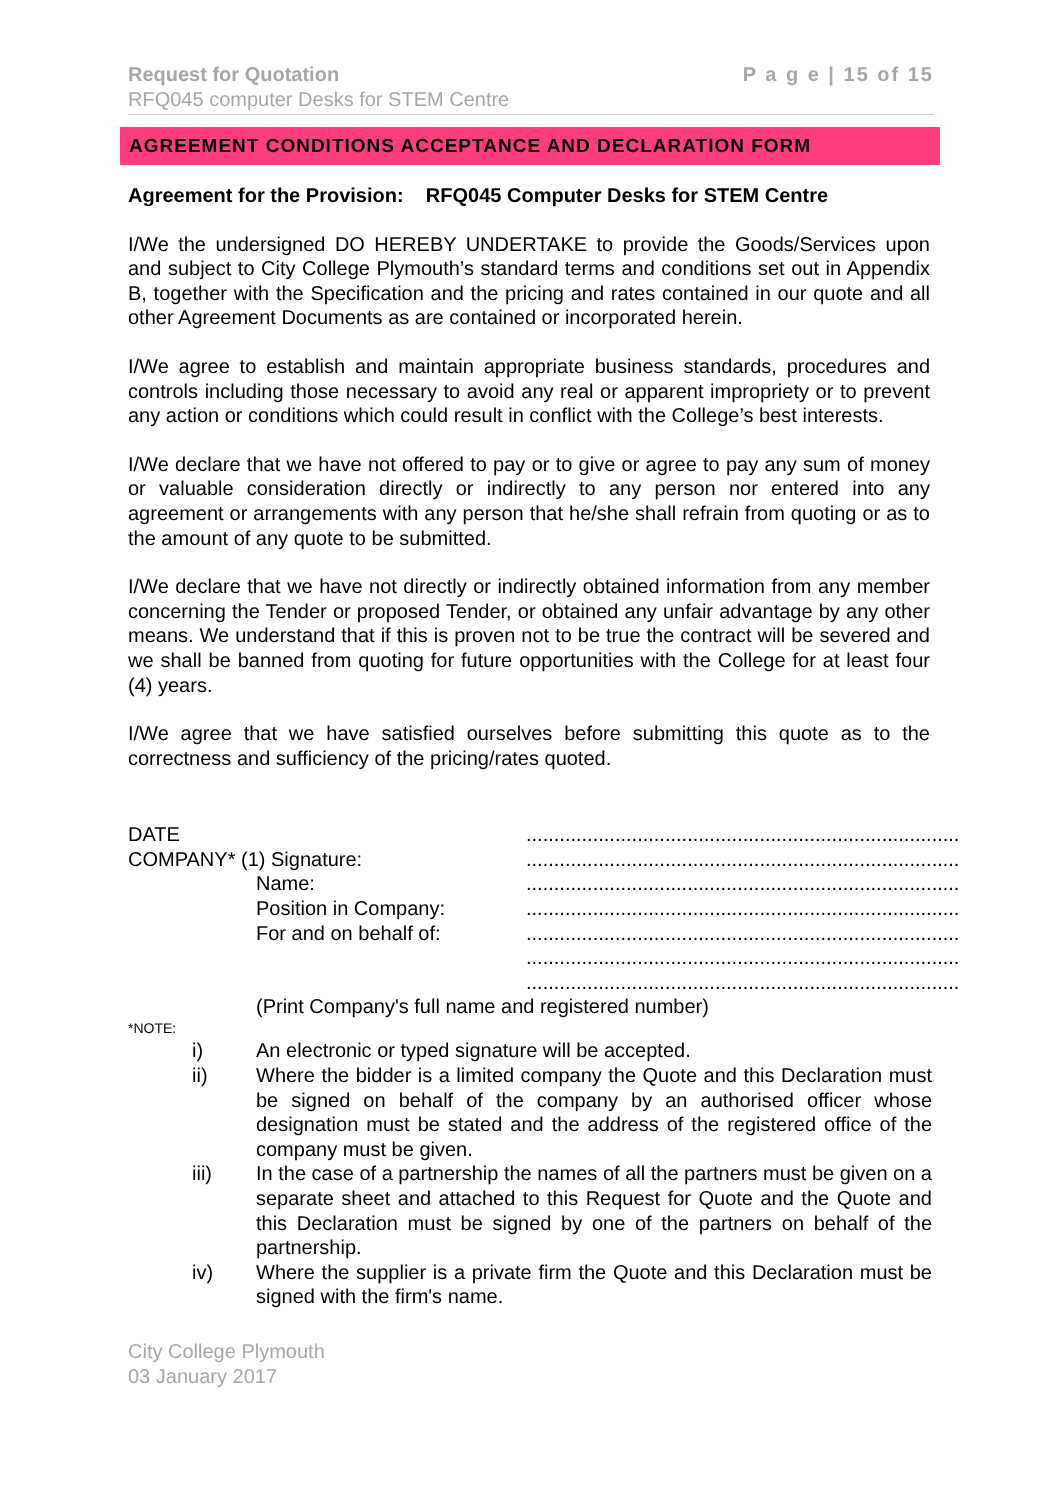Request for Quotation
RFQ045 computer Desks for STEM Centre
P a g e | 15 of 15
AGREEMENT CONDITIONS ACCEPTANCE AND DECLARATION FORM
Agreement for the Provision: RFQ045 Computer Desks for STEM Centre
I/We the undersigned DO HEREBY UNDERTAKE to provide the Goods/Services upon and subject to City College Plymouth’s standard terms and conditions set out in Appendix B, together with the Specification and the pricing and rates contained in our quote and all other Agreement Documents as are contained or incorporated herein.
I/We agree to establish and maintain appropriate business standards, procedures and controls including those necessary to avoid any real or apparent impropriety or to prevent any action or conditions which could result in conflict with the College’s best interests.
I/We declare that we have not offered to pay or to give or agree to pay any sum of money or valuable consideration directly or indirectly to any person nor entered into any agreement or arrangements with any person that he/she shall refrain from quoting or as to the amount of any quote to be submitted.
I/We declare that we have not directly or indirectly obtained information from any member concerning the Tender or proposed Tender, or obtained any unfair advantage by any other means. We understand that if this is proven not to be true the contract will be severed and we shall be banned from quoting for future opportunities with the College for at least four (4) years.
I/We agree that we have satisfied ourselves before submitting this quote as to the correctness and sufficiency of the pricing/rates quoted.
DATE ..............................................................................
COMPANY* (1) Signature: ..............................................................................
Name: ..............................................................................
Position in Company: ..............................................................................
For and on behalf of: ..............................................................................
..............................................................................
..............................................................................
(Print Company's full name and registered number)
*NOTE:
i) An electronic or typed signature will be accepted.
ii) Where the bidder is a limited company the Quote and this Declaration must be signed on behalf of the company by an authorised officer whose designation must be stated and the address of the registered office of the company must be given.
iii) In the case of a partnership the names of all the partners must be given on a separate sheet and attached to this Request for Quote and the Quote and this Declaration must be signed by one of the partners on behalf of the partnership.
iv) Where the supplier is a private firm the Quote and this Declaration must be signed with the firm's name.
City College Plymouth
03 January 2017